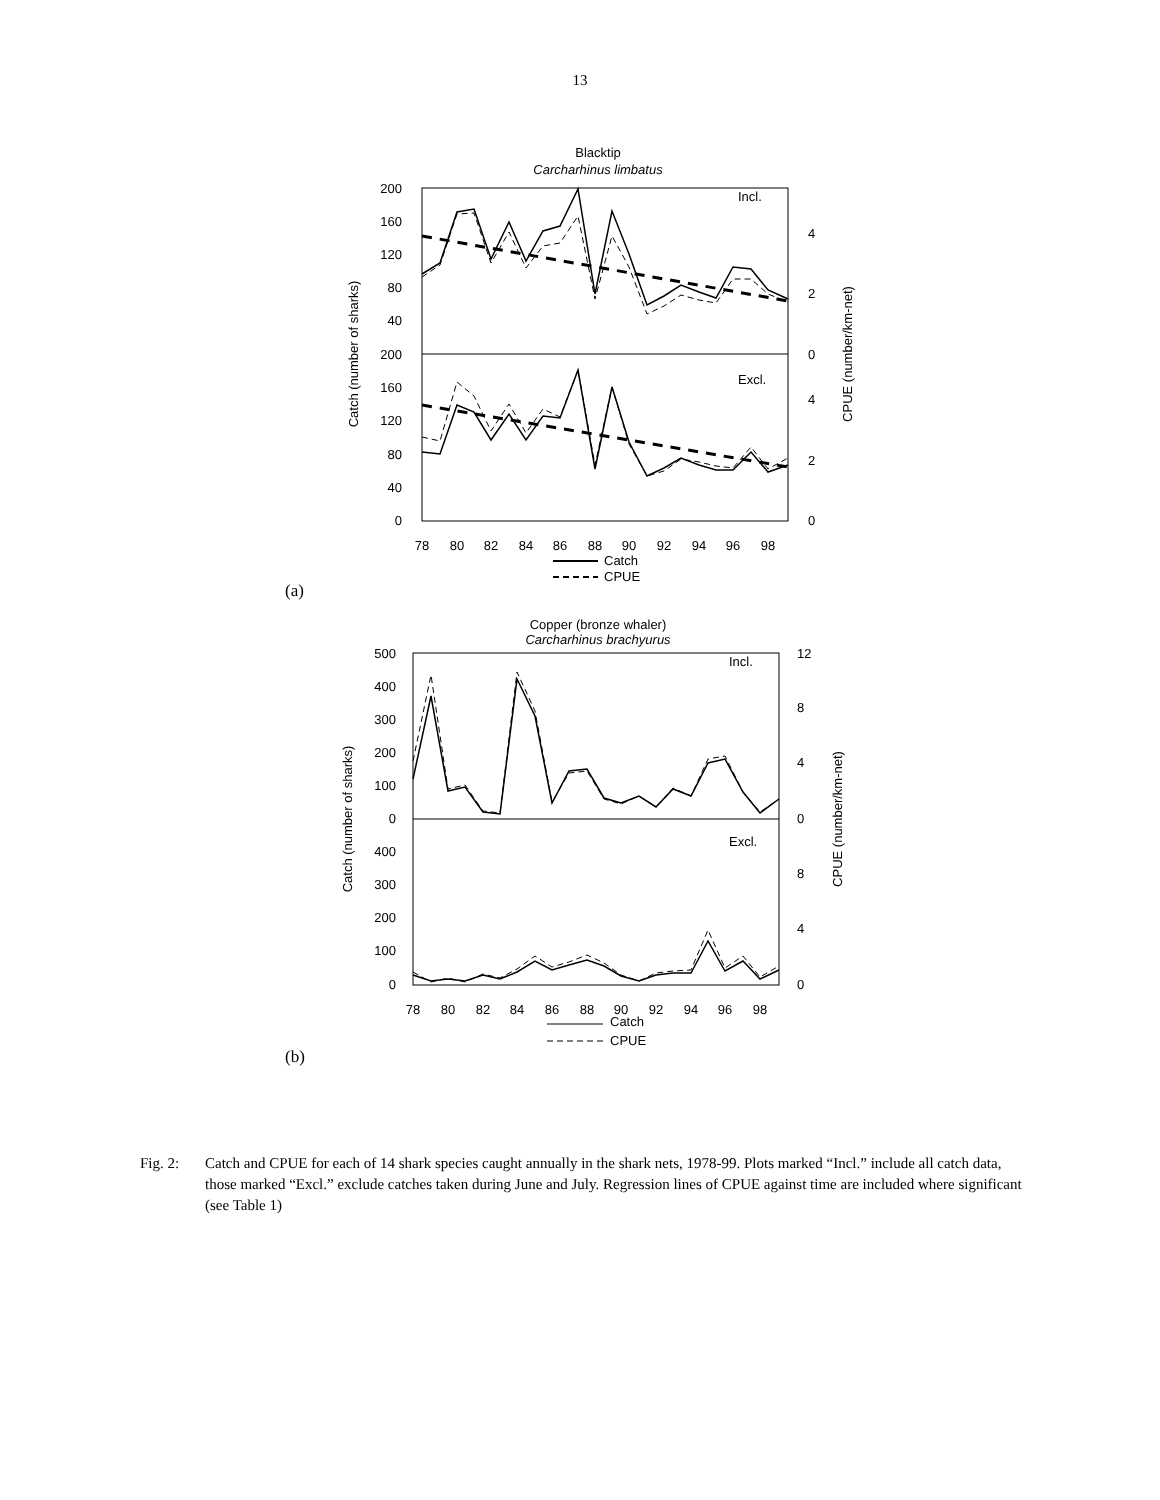13
Blacktip
Carcharhinus limbatus
200
160
120
80
40
200
160
120
80
40
0
4
2
0
4
2
0
Incl.
Excl.
Catch (number of sharks)
CPUE (number/km-net)
78
80
82
84
86
88
90
92
94
96
98
Catch
CPUE
(a)
Copper (bronze whaler)
Carcharhinus brachyurus
500
400
300
200
100
0
400
300
200
100
0
12
8
4
0
8
4
0
Incl.
Excl.
Catch (number of sharks)
CPUE (number/km-net)
78
80
82
84
86
88
90
92
94
96
98
Catch
CPUE
(b)
Fig. 2: Catch and CPUE for each of 14 shark species caught annually in the shark nets, 1978-99. Plots marked “Incl.” include all catch data, those marked “Excl.” exclude catches taken during June and July. Regression lines of CPUE against time are included where significant (see Table 1)